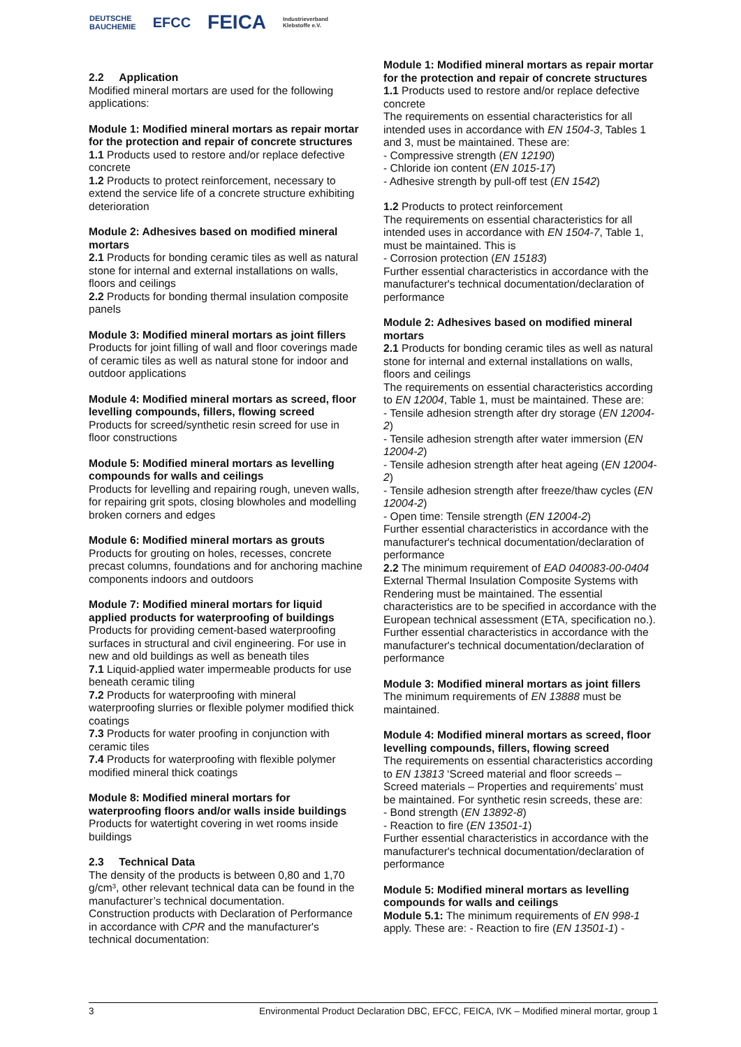DEUTSCHE
BAUCHEMIE EFCC FEICA Industrieverband
Klebstoffe e.V.
2.2 Application
Modified mineral mortars are used for the following applications:
Module 1: Modified mineral mortars as repair mortar for the protection and repair of concrete structures
1.1 Products used to restore and/or replace defective concrete
1.2 Products to protect reinforcement, necessary to extend the service life of a concrete structure exhibiting deterioration
Module 2: Adhesives based on modified mineral mortars
2.1 Products for bonding ceramic tiles as well as natural stone for internal and external installations on walls, floors and ceilings
2.2 Products for bonding thermal insulation composite panels
Module 3: Modified mineral mortars as joint fillers
Products for joint filling of wall and floor coverings made of ceramic tiles as well as natural stone for indoor and outdoor applications
Module 4: Modified mineral mortars as screed, floor levelling compounds, fillers, flowing screed
Products for screed/synthetic resin screed for use in floor constructions
Module 5: Modified mineral mortars as levelling compounds for walls and ceilings
Products for levelling and repairing rough, uneven walls, for repairing grit spots, closing blowholes and modelling broken corners and edges
Module 6: Modified mineral mortars as grouts
Products for grouting on holes, recesses, concrete precast columns, foundations and for anchoring machine components indoors and outdoors
Module 7: Modified mineral mortars for liquid applied products for waterproofing of buildings
Products for providing cement-based waterproofing surfaces in structural and civil engineering. For use in new and old buildings as well as beneath tiles
7.1 Liquid-applied water impermeable products for use beneath ceramic tiling
7.2 Products for waterproofing with mineral waterproofing slurries or flexible polymer modified thick coatings
7.3 Products for water proofing in conjunction with ceramic tiles
7.4 Products for waterproofing with flexible polymer modified mineral thick coatings
Module 8: Modified mineral mortars for waterproofing floors and/or walls inside buildings
Products for watertight covering in wet rooms inside buildings
2.3 Technical Data
The density of the products is between 0,80 and 1,70 g/cm³, other relevant technical data can be found in the manufacturer’s technical documentation.
Construction products with Declaration of Performance in accordance with CPR and the manufacturer's technical documentation:
Module 1: Modified mineral mortars as repair mortar for the protection and repair of concrete structures
1.1 Products used to restore and/or replace defective concrete
The requirements on essential characteristics for all intended uses in accordance with EN 1504-3, Tables 1 and 3, must be maintained. These are:
- Compressive strength (EN 12190)
- Chloride ion content (EN 1015-17)
- Adhesive strength by pull-off test (EN 1542)
1.2 Products to protect reinforcement
The requirements on essential characteristics for all intended uses in accordance with EN 1504-7, Table 1, must be maintained. This is
- Corrosion protection (EN 15183)
Further essential characteristics in accordance with the manufacturer's technical documentation/declaration of performance
Module 2: Adhesives based on modified mineral mortars
2.1 Products for bonding ceramic tiles as well as natural stone for internal and external installations on walls, floors and ceilings
The requirements on essential characteristics according to EN 12004, Table 1, must be maintained. These are:
- Tensile adhesion strength after dry storage (EN 12004-2)
- Tensile adhesion strength after water immersion (EN 12004-2)
- Tensile adhesion strength after heat ageing (EN 12004-2)
- Tensile adhesion strength after freeze/thaw cycles (EN 12004-2)
- Open time: Tensile strength (EN 12004-2)
Further essential characteristics in accordance with the manufacturer's technical documentation/declaration of performance
2.2 The minimum requirement of EAD 040083-00-0404 External Thermal Insulation Composite Systems with Rendering must be maintained. The essential characteristics are to be specified in accordance with the European technical assessment (ETA, specification no.). Further essential characteristics in accordance with the manufacturer's technical documentation/declaration of performance
Module 3: Modified mineral mortars as joint fillers
The minimum requirements of EN 13888 must be maintained.
Module 4: Modified mineral mortars as screed, floor levelling compounds, fillers, flowing screed
The requirements on essential characteristics according to EN 13813 ‘Screed material and floor screeds – Screed materials – Properties and requirements’ must be maintained. For synthetic resin screeds, these are:
- Bond strength (EN 13892-8)
- Reaction to fire (EN 13501-1)
Further essential characteristics in accordance with the manufacturer's technical documentation/declaration of performance
Module 5: Modified mineral mortars as levelling compounds for walls and ceilings
Module 5.1: The minimum requirements of EN 998-1 apply. These are: - Reaction to fire (EN 13501-1) -
3 Environmental Product Declaration DBC, EFCC, FEICA, IVK – Modified mineral mortar, group 1